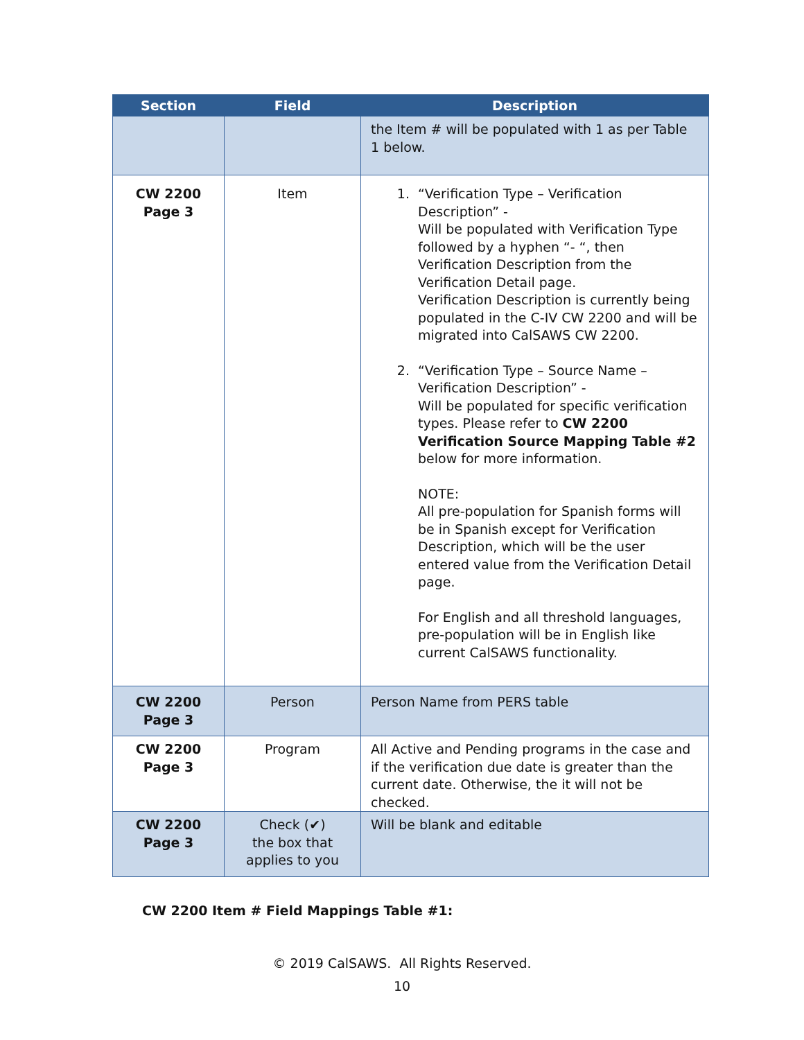| Section | Field | Description |
| --- | --- | --- |
| | | the Item # will be populated with 1 as per Table 1 below. |
| CW 2200 Page 3 | Item | 1. “Verification Type – Verification Description” - Will be populated with Verification Type followed by a hyphen “- “, then Verification Description from the Verification Detail page. Verification Description is currently being populated in the C-IV CW 2200 and will be migrated into CalSAWS CW 2200. 2. “Verification Type – Source Name – Verification Description” - Will be populated for specific verification types. Please refer to CW 2200 Verification Source Mapping Table #2 below for more information. NOTE: All pre-population for Spanish forms will be in Spanish except for Verification Description, which will be the user entered value from the Verification Detail page. For English and all threshold languages, pre-population will be in English like current CalSAWS functionality. |
| CW 2200 Page 3 | Person | Person Name from PERS table |
| CW 2200 Page 3 | Program | All Active and Pending programs in the case and if the verification due date is greater than the current date. Otherwise, the it will not be checked. |
| CW 2200 Page 3 | Check (✔) the box that applies to you | Will be blank and editable |
CW 2200 Item # Field Mappings Table #1:
© 2019 CalSAWS. All Rights Reserved.
10